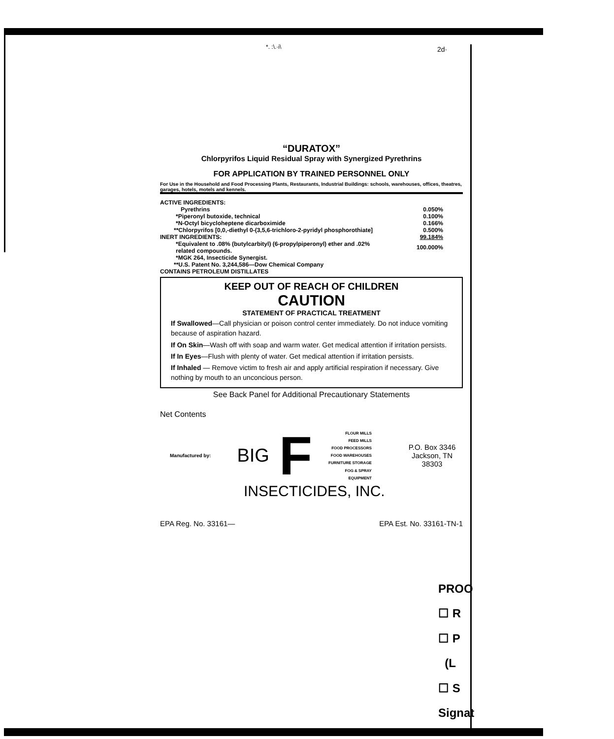*. :\.·i\ 2d·
“DURATOX”
Chlorpyrifos Liquid Residual Spray with Synergized Pyrethrins
FOR APPLICATION BY TRAINED PERSONNEL ONLY
For Use in the Household and Food Processing Plants, Restaurants, Industrial Buildings: schools, warehouses, offices, theatres, garages, hotels, motels and kennels.
| ACTIVE INGREDIENTS: | |
| Pyrethrins | 0.050% |
| *Piperonyl butoxide, technical | 0.100% |
| *N-Octyl bicycloheptene dicarboximide | 0.166% |
| **Chlorpyrifos [0,0,-diethyl 0-(3,5,6-trichloro-2-pyridyl phosphorothiate] | 0.500% |
| INERT INGREDIENTS: | 99.184% |
| *Equivalent to .08% (butylcarbityl) (6-propylpiperonyl) ether and .02% related compounds. | 100.000% |
| *MGK 264, Insecticide Synergist. | |
| **U.S. Patent No. 3,244,586—Dow Chemical Company | |
| CONTAINS PETROLEUM DISTILLATES | |
KEEP OUT OF REACH OF CHILDREN
CAUTION
STATEMENT OF PRACTICAL TREATMENT
If Swallowed—Call physician or poison control center immediately. Do not induce vomiting because of aspiration hazard.
If On Skin—Wash off with soap and warm water. Get medical attention if irritation persists.
If In Eyes—Flush with plenty of water. Get medical attention if irritation persists.
If Inhaled — Remove victim to fresh air and apply artificial respiration if necessary. Give nothing by mouth to an unconcious person.
See Back Panel for Additional Precautionary Statements
Net Contents
Manufactured by:
BIG
F
FLOUR MILLS
FEED MILLS
FOOD PROCESSORS
FOOD WAREHOUSES
FURNITURE STORAGE
FOG & SPRAY EQUIPMENT
P.O. Box 3346
Jackson, TN 38303
INSECTICIDES, INC.
EPA Reg. No. 33161— EPA Est. No. 33161-TN-1
PROO
☐ R
☐ P
(L
☐ S
Signat